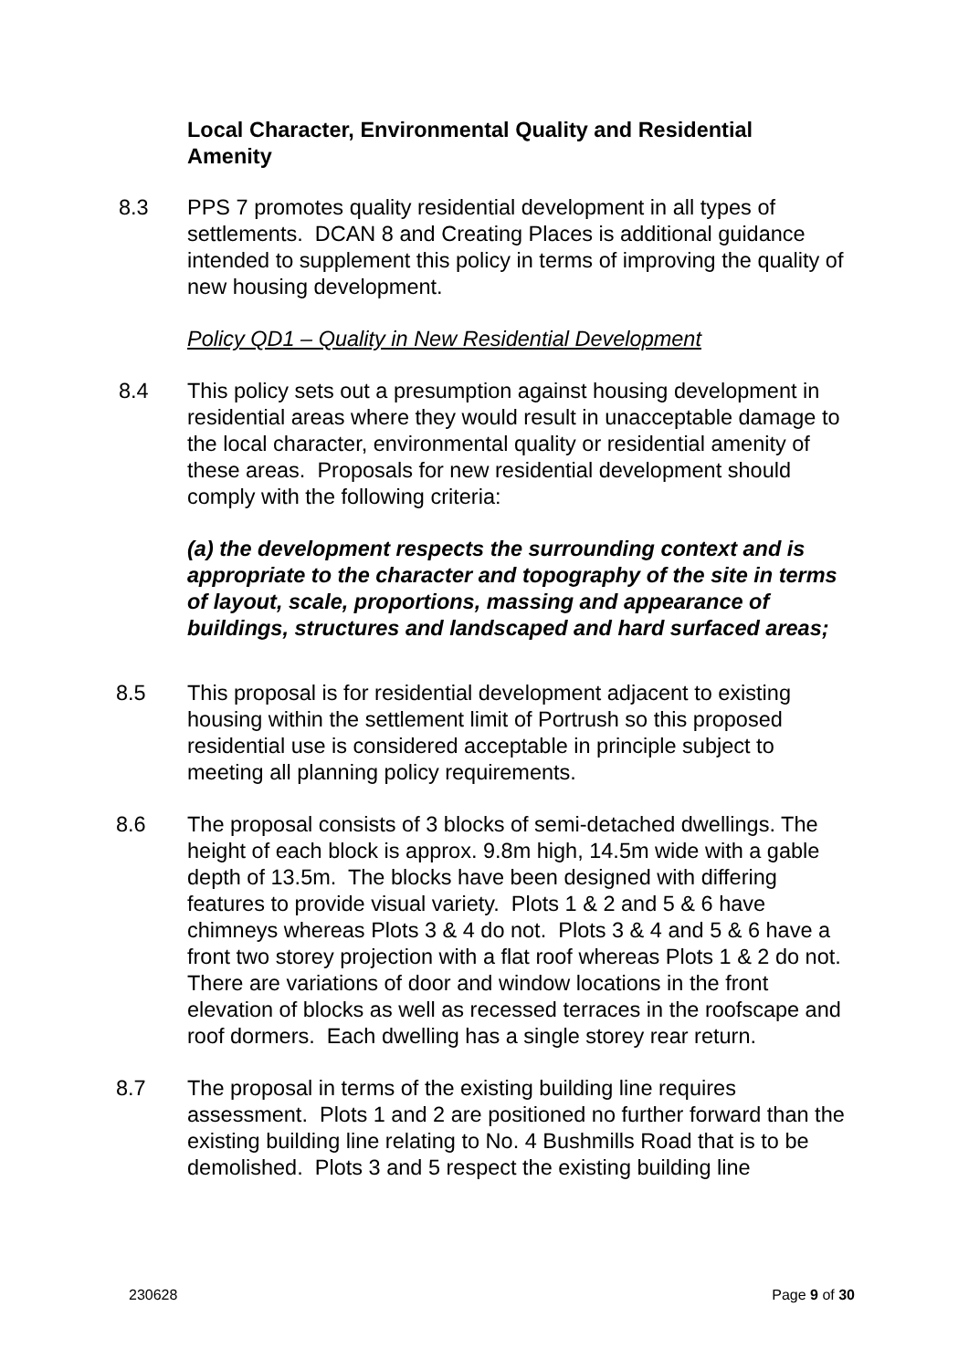Local Character, Environmental Quality and Residential Amenity
8.3 PPS 7 promotes quality residential development in all types of settlements. DCAN 8 and Creating Places is additional guidance intended to supplement this policy in terms of improving the quality of new housing development.
Policy QD1 – Quality in New Residential Development
8.4 This policy sets out a presumption against housing development in residential areas where they would result in unacceptable damage to the local character, environmental quality or residential amenity of these areas. Proposals for new residential development should comply with the following criteria:
(a) the development respects the surrounding context and is appropriate to the character and topography of the site in terms of layout, scale, proportions, massing and appearance of buildings, structures and landscaped and hard surfaced areas;
8.5 This proposal is for residential development adjacent to existing housing within the settlement limit of Portrush so this proposed residential use is considered acceptable in principle subject to meeting all planning policy requirements.
8.6 The proposal consists of 3 blocks of semi-detached dwellings. The height of each block is approx. 9.8m high, 14.5m wide with a gable depth of 13.5m. The blocks have been designed with differing features to provide visual variety. Plots 1 & 2 and 5 & 6 have chimneys whereas Plots 3 & 4 do not. Plots 3 & 4 and 5 & 6 have a front two storey projection with a flat roof whereas Plots 1 & 2 do not. There are variations of door and window locations in the front elevation of blocks as well as recessed terraces in the roofscape and roof dormers. Each dwelling has a single storey rear return.
8.7 The proposal in terms of the existing building line requires assessment. Plots 1 and 2 are positioned no further forward than the existing building line relating to No. 4 Bushmills Road that is to be demolished. Plots 3 and 5 respect the existing building line
230628 Page 9 of 30